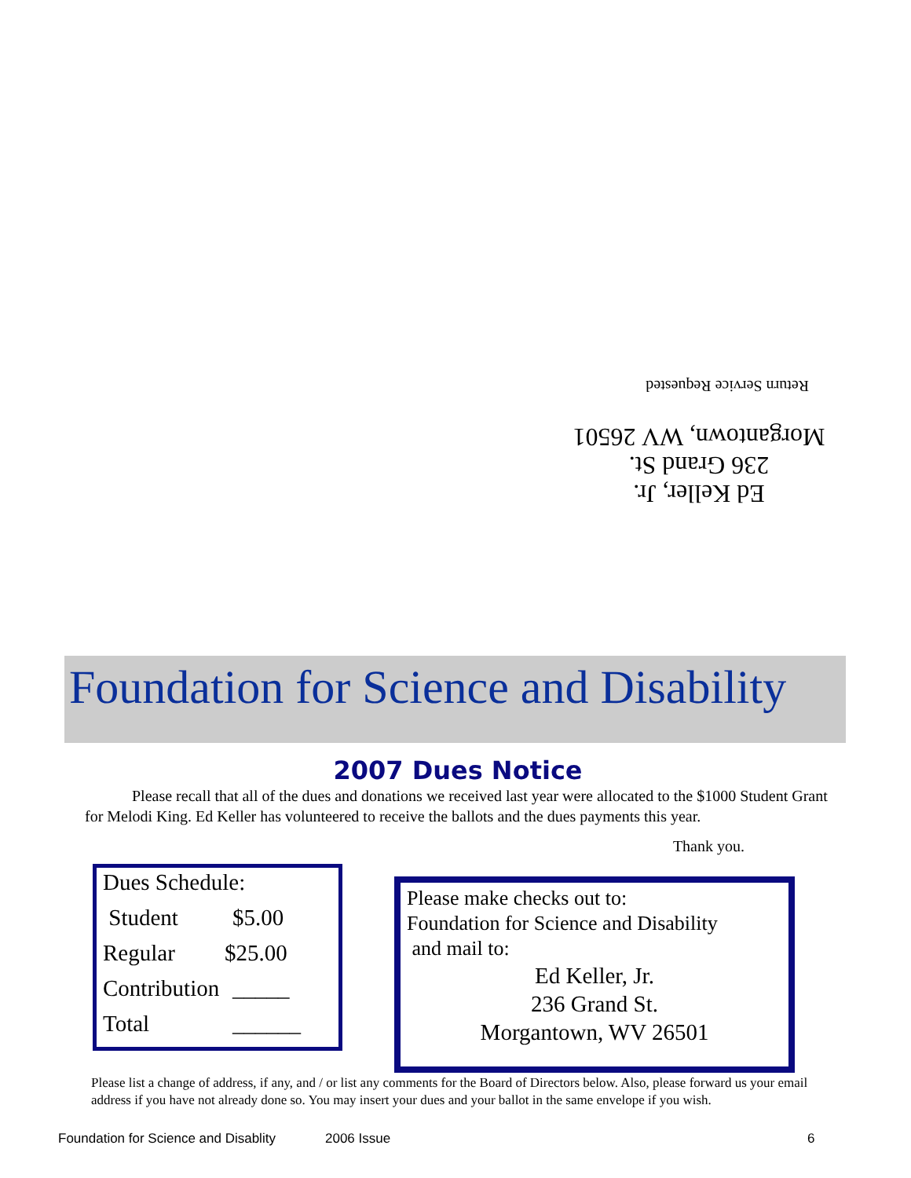Ed Keller, Jr.
236 Grand St.
Morgantown, WV 26501
Return Service Requested
Foundation for Science and Disability
2007 Dues Notice
Please recall that all of the dues and donations we received last year were allocated to the $1000 Student Grant for Melodi King. Ed Keller has volunteered to receive the ballots and the dues payments this year.
Thank you.
Dues Schedule:
Student $5.00
Regular $25.00
Contribution _____
Total ______
Please make checks out to:
Foundation for Science and Disability
and mail to:
Ed Keller, Jr.
236 Grand St.
Morgantown, WV 26501
Please list a change of address, if any, and / or list any comments for the Board of Directors below. Also, please forward us your email address if you have not already done so. You may insert your dues and your ballot in the same envelope if you wish.
Foundation for Science and Disablity
2006 Issue 6